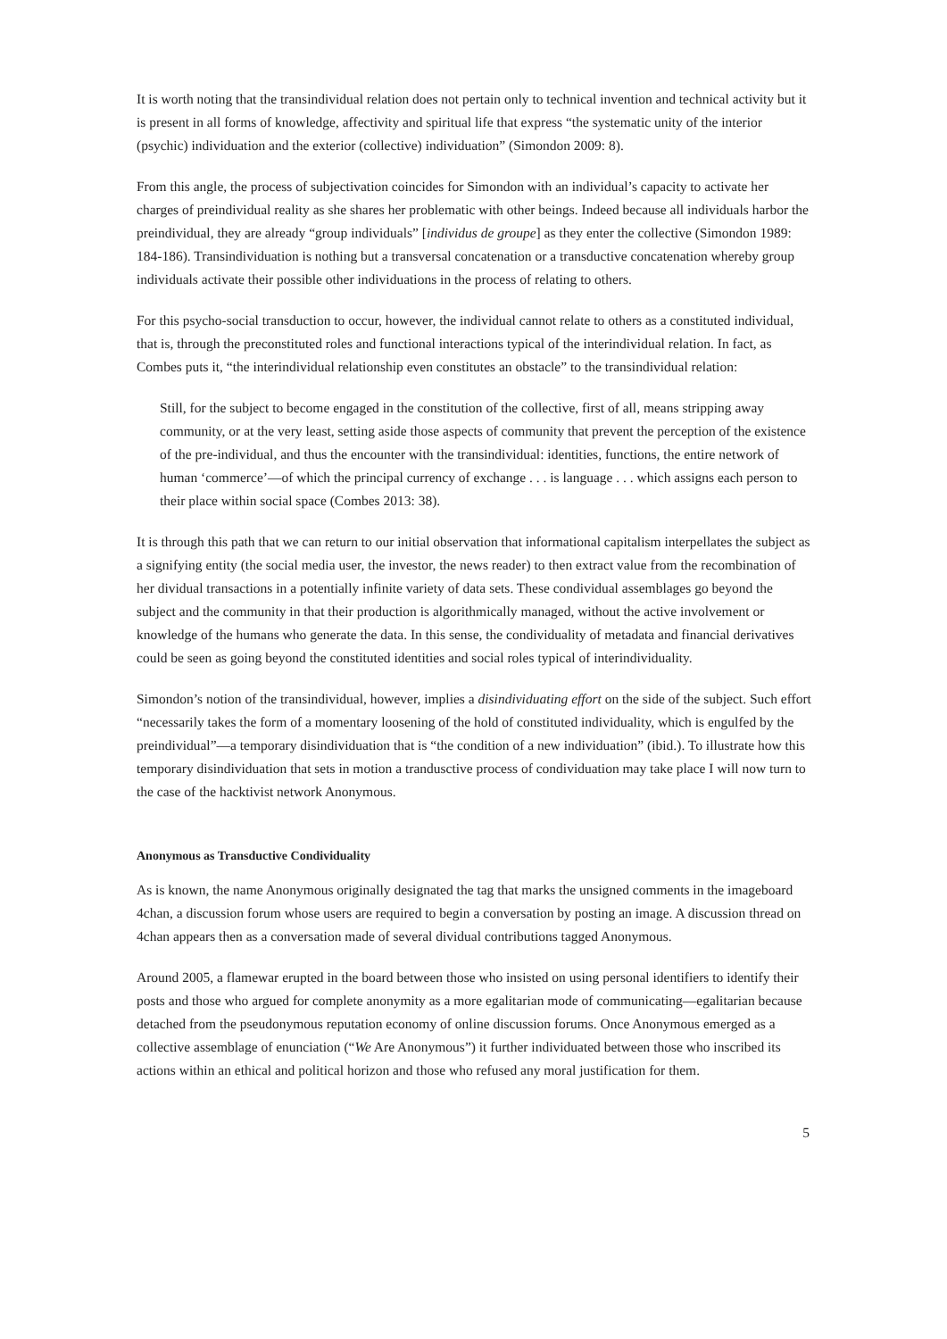It is worth noting that the transindividual relation does not pertain only to technical invention and technical activity but it is present in all forms of knowledge, affectivity and spiritual life that express “the systematic unity of the interior (psychic) individuation and the exterior (collective) individuation” (Simondon 2009: 8).
From this angle, the process of subjectivation coincides for Simondon with an individual’s capacity to activate her charges of preindividual reality as she shares her problematic with other beings. Indeed because all individuals harbor the preindividual, they are already “group individuals” [individus de groupe] as they enter the collective (Simondon 1989: 184-186). Transindividuation is nothing but a transversal concatenation or a transductive concatenation whereby group individuals activate their possible other individuations in the process of relating to others.
For this psycho-social transduction to occur, however, the individual cannot relate to others as a constituted individual, that is, through the preconstituted roles and functional interactions typical of the interindividual relation. In fact, as Combes puts it, “the interindividual relationship even constitutes an obstacle” to the transindividual relation:
Still, for the subject to become engaged in the constitution of the collective, first of all, means stripping away community, or at the very least, setting aside those aspects of community that prevent the perception of the existence of the pre-individual, and thus the encounter with the transindividual: identities, functions, the entire network of human ‘commerce’—of which the principal currency of exchange . . . is language . . . which assigns each person to their place within social space (Combes 2013: 38).
It is through this path that we can return to our initial observation that informational capitalism interpellates the subject as a signifying entity (the social media user, the investor, the news reader) to then extract value from the recombination of her dividual transactions in a potentially infinite variety of data sets. These condividual assemblages go beyond the subject and the community in that their production is algorithmically managed, without the active involvement or knowledge of the humans who generate the data. In this sense, the condividuality of metadata and financial derivatives could be seen as going beyond the constituted identities and social roles typical of interindividuality.
Simondon’s notion of the transindividual, however, implies a disindividuating effort on the side of the subject. Such effort “necessarily takes the form of a momentary loosening of the hold of constituted individuality, which is engulfed by the preindividual”—a temporary disindividuation that is “the condition of a new individuation” (ibid.). To illustrate how this temporary disindividuation that sets in motion a trandusctive process of condividuation may take place I will now turn to the case of the hacktivist network Anonymous.
Anonymous as Transductive Condividuality
As is known, the name Anonymous originally designated the tag that marks the unsigned comments in the imageboard 4chan, a discussion forum whose users are required to begin a conversation by posting an image. A discussion thread on 4chan appears then as a conversation made of several dividual contributions tagged Anonymous.
Around 2005, a flamewar erupted in the board between those who insisted on using personal identifiers to identify their posts and those who argued for complete anonymity as a more egalitarian mode of communicating—egalitarian because detached from the pseudonymous reputation economy of online discussion forums. Once Anonymous emerged as a collective assemblage of enunciation (“We Are Anonymous”) it further individuated between those who inscribed its actions within an ethical and political horizon and those who refused any moral justification for them.
5